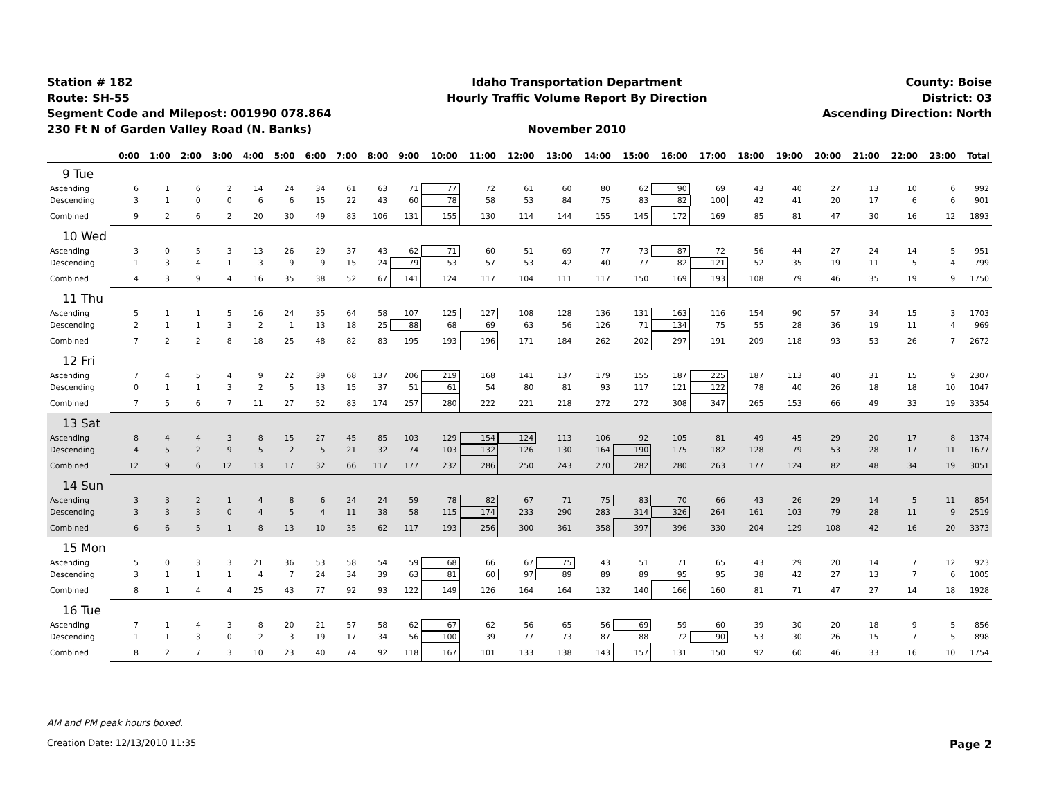Station # 182
Route: SH-55
Segment Code and Milepost: 001990 078.864
230 Ft N of Garden Valley Road (N. Banks)
Idaho Transportation Department
Hourly Traffic Volume Report By Direction
November 2010
County: Boise
District: 03
Ascending Direction: North
| | 0:00 | 1:00 | 2:00 | 3:00 | 4:00 | 5:00 | 6:00 | 7:00 | 8:00 | 9:00 | 10:00 | 11:00 | 12:00 | 13:00 | 14:00 | 15:00 | 16:00 | 17:00 | 18:00 | 19:00 | 20:00 | 21:00 | 22:00 | 23:00 | Total |
| --- | --- | --- | --- | --- | --- | --- | --- | --- | --- | --- | --- | --- | --- | --- | --- | --- | --- | --- | --- | --- | --- | --- | --- | --- | --- |
| 9 Tue | | | | | | | | | | | | | | | | | | | | | | | | | |
| Ascending | 6 | 1 | 6 | 2 | 14 | 24 | 34 | 61 | 63 | 71 | 77 | 72 | 61 | 60 | 80 | 62 | 90 | 69 | 43 | 40 | 27 | 13 | 10 | 6 | 992 |
| Descending | 3 | 1 | 0 | 0 | 6 | 6 | 15 | 22 | 43 | 60 | 78 | 58 | 53 | 84 | 75 | 83 | 82 | 100 | 42 | 41 | 20 | 17 | 6 | 6 | 901 |
| Combined | 9 | 2 | 6 | 2 | 20 | 30 | 49 | 83 | 106 | 131 | 155 | 130 | 114 | 144 | 155 | 145 | 172 | 169 | 85 | 81 | 47 | 30 | 16 | 12 | 1893 |
| 10 Wed | | | | | | | | | | | | | | | | | | | | | | | | | |
| Ascending | 3 | 0 | 5 | 3 | 13 | 26 | 29 | 37 | 43 | 62 | 71 | 60 | 51 | 69 | 77 | 73 | 87 | 72 | 56 | 44 | 27 | 24 | 14 | 5 | 951 |
| Descending | 1 | 3 | 4 | 1 | 3 | 9 | 9 | 15 | 24 | 79 | 53 | 57 | 53 | 42 | 40 | 77 | 82 | 121 | 52 | 35 | 19 | 11 | 5 | 4 | 799 |
| Combined | 4 | 3 | 9 | 4 | 16 | 35 | 38 | 52 | 67 | 141 | 124 | 117 | 104 | 111 | 117 | 150 | 169 | 193 | 108 | 79 | 46 | 35 | 19 | 9 | 1750 |
| 11 Thu | | | | | | | | | | | | | | | | | | | | | | | | | |
| Ascending | 5 | 1 | 1 | 5 | 16 | 24 | 35 | 64 | 58 | 107 | 125 | 127 | 108 | 128 | 136 | 131 | 163 | 116 | 154 | 90 | 57 | 34 | 15 | 3 | 1703 |
| Descending | 2 | 1 | 1 | 3 | 2 | 1 | 13 | 18 | 25 | 88 | 68 | 69 | 63 | 56 | 126 | 71 | 134 | 75 | 55 | 28 | 36 | 19 | 11 | 4 | 969 |
| Combined | 7 | 2 | 2 | 8 | 18 | 25 | 48 | 82 | 83 | 195 | 193 | 196 | 171 | 184 | 262 | 202 | 297 | 191 | 209 | 118 | 93 | 53 | 26 | 7 | 2672 |
| 12 Fri | | | | | | | | | | | | | | | | | | | | | | | | | |
| Ascending | 7 | 4 | 5 | 4 | 9 | 22 | 39 | 68 | 137 | 206 | 219 | 168 | 141 | 137 | 179 | 155 | 187 | 225 | 187 | 113 | 40 | 31 | 15 | 9 | 2307 |
| Descending | 0 | 1 | 1 | 3 | 2 | 5 | 13 | 15 | 37 | 51 | 61 | 54 | 80 | 81 | 93 | 117 | 121 | 122 | 78 | 40 | 26 | 18 | 18 | 10 | 1047 |
| Combined | 7 | 5 | 6 | 7 | 11 | 27 | 52 | 83 | 174 | 257 | 280 | 222 | 221 | 218 | 272 | 272 | 308 | 347 | 265 | 153 | 66 | 49 | 33 | 19 | 3354 |
| 13 Sat | | | | | | | | | | | | | | | | | | | | | | | | | |
| Ascending | 8 | 4 | 4 | 3 | 8 | 15 | 27 | 45 | 85 | 103 | 129 | 154 | 124 | 113 | 106 | 92 | 105 | 81 | 49 | 45 | 29 | 20 | 17 | 8 | 1374 |
| Descending | 4 | 5 | 2 | 9 | 5 | 2 | 5 | 21 | 32 | 74 | 103 | 132 | 126 | 130 | 164 | 190 | 175 | 182 | 128 | 79 | 53 | 28 | 17 | 11 | 1677 |
| Combined | 12 | 9 | 6 | 12 | 13 | 17 | 32 | 66 | 117 | 177 | 232 | 286 | 250 | 243 | 270 | 282 | 280 | 263 | 177 | 124 | 82 | 48 | 34 | 19 | 3051 |
| 14 Sun | | | | | | | | | | | | | | | | | | | | | | | | | |
| Ascending | 3 | 3 | 2 | 1 | 4 | 8 | 6 | 24 | 24 | 59 | 78 | 82 | 67 | 71 | 75 | 83 | 70 | 66 | 43 | 26 | 29 | 14 | 5 | 11 | 854 |
| Descending | 3 | 3 | 3 | 0 | 4 | 5 | 4 | 11 | 38 | 58 | 115 | 174 | 233 | 290 | 283 | 314 | 326 | 264 | 161 | 103 | 79 | 28 | 11 | 9 | 2519 |
| Combined | 6 | 6 | 5 | 1 | 8 | 13 | 10 | 35 | 62 | 117 | 193 | 256 | 300 | 361 | 358 | 397 | 396 | 330 | 204 | 129 | 108 | 42 | 16 | 20 | 3373 |
| 15 Mon | | | | | | | | | | | | | | | | | | | | | | | | | |
| Ascending | 5 | 0 | 3 | 3 | 21 | 36 | 53 | 58 | 54 | 59 | 68 | 66 | 67 | 75 | 43 | 51 | 71 | 65 | 43 | 29 | 20 | 14 | 7 | 12 | 923 |
| Descending | 3 | 1 | 1 | 1 | 4 | 7 | 24 | 34 | 39 | 63 | 81 | 60 | 97 | 89 | 89 | 89 | 95 | 95 | 38 | 42 | 27 | 13 | 7 | 6 | 1005 |
| Combined | 8 | 1 | 4 | 4 | 25 | 43 | 77 | 92 | 93 | 122 | 149 | 126 | 164 | 164 | 132 | 140 | 166 | 160 | 81 | 71 | 47 | 27 | 14 | 18 | 1928 |
| 16 Tue | | | | | | | | | | | | | | | | | | | | | | | | | |
| Ascending | 7 | 1 | 4 | 3 | 8 | 20 | 21 | 57 | 58 | 62 | 67 | 62 | 56 | 65 | 56 | 69 | 59 | 60 | 39 | 30 | 20 | 18 | 9 | 5 | 856 |
| Descending | 1 | 1 | 3 | 0 | 2 | 3 | 19 | 17 | 34 | 56 | 100 | 39 | 77 | 73 | 87 | 88 | 72 | 90 | 53 | 30 | 26 | 15 | 7 | 5 | 898 |
| Combined | 8 | 2 | 7 | 3 | 10 | 23 | 40 | 74 | 92 | 118 | 167 | 101 | 133 | 138 | 143 | 157 | 131 | 150 | 92 | 60 | 46 | 33 | 16 | 10 | 1754 |
AM and PM peak hours boxed.
Creation Date: 12/13/2010 11:35 Page 2